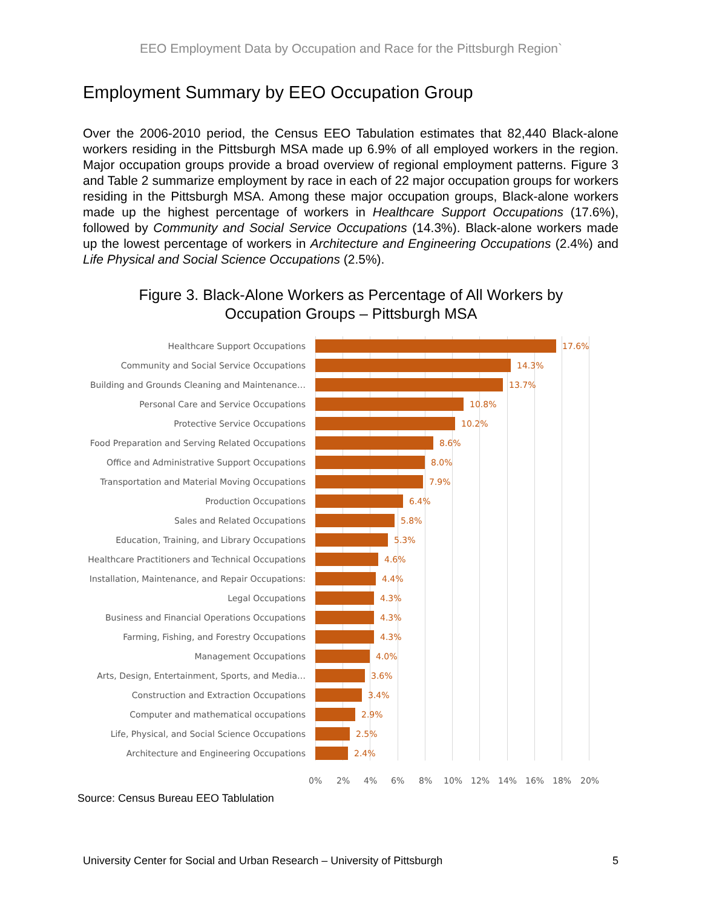EEO Employment Data by Occupation and Race for the Pittsburgh Region`
Employment Summary by EEO Occupation Group
Over the 2006-2010 period, the Census EEO Tabulation estimates that 82,440 Black-alone workers residing in the Pittsburgh MSA made up 6.9% of all employed workers in the region. Major occupation groups provide a broad overview of regional employment patterns. Figure 3 and Table 2 summarize employment by race in each of 22 major occupation groups for workers residing in the Pittsburgh MSA. Among these major occupation groups, Black-alone workers made up the highest percentage of workers in Healthcare Support Occupations (17.6%), followed by Community and Social Service Occupations (14.3%). Black-alone workers made up the lowest percentage of workers in Architecture and Engineering Occupations (2.4%) and Life Physical and Social Science Occupations (2.5%).
Figure 3. Black-Alone Workers as Percentage of All Workers by
Occupation Groups – Pittsburgh MSA
Healthcare Support Occupations 17.6%
Community and Social Service Occupations 14.3%
Building and Grounds Cleaning and Maintenance… 13.7%
Personal Care and Service Occupations 10.8%
Protective Service Occupations 10.2%
Food Preparation and Serving Related Occupations 8.6%
Office and Administrative Support Occupations 8.0%
Transportation and Material Moving Occupations 7.9%
Production Occupations 6.4%
Sales and Related Occupations 5.8%
Education, Training, and Library Occupations 5.3%
Healthcare Practitioners and Technical Occupations 4.6%
Installation, Maintenance, and Repair Occupations: 4.4%
Legal Occupations 4.3%
Business and Financial Operations Occupations 4.3%
Farming, Fishing, and Forestry Occupations 4.3%
Management Occupations 4.0%
Arts, Design, Entertainment, Sports, and Media… 3.6%
Construction and Extraction Occupations 3.4%
Computer and mathematical occupations 2.9%
Life, Physical, and Social Science Occupations 2.5%
Architecture and Engineering Occupations 2.4%
0% 2% 4% 6% 8% 10% 12% 14% 16% 18% 20%
Source: Census Bureau EEO Tablulation
University Center for Social and Urban Research – University of Pittsburgh 5